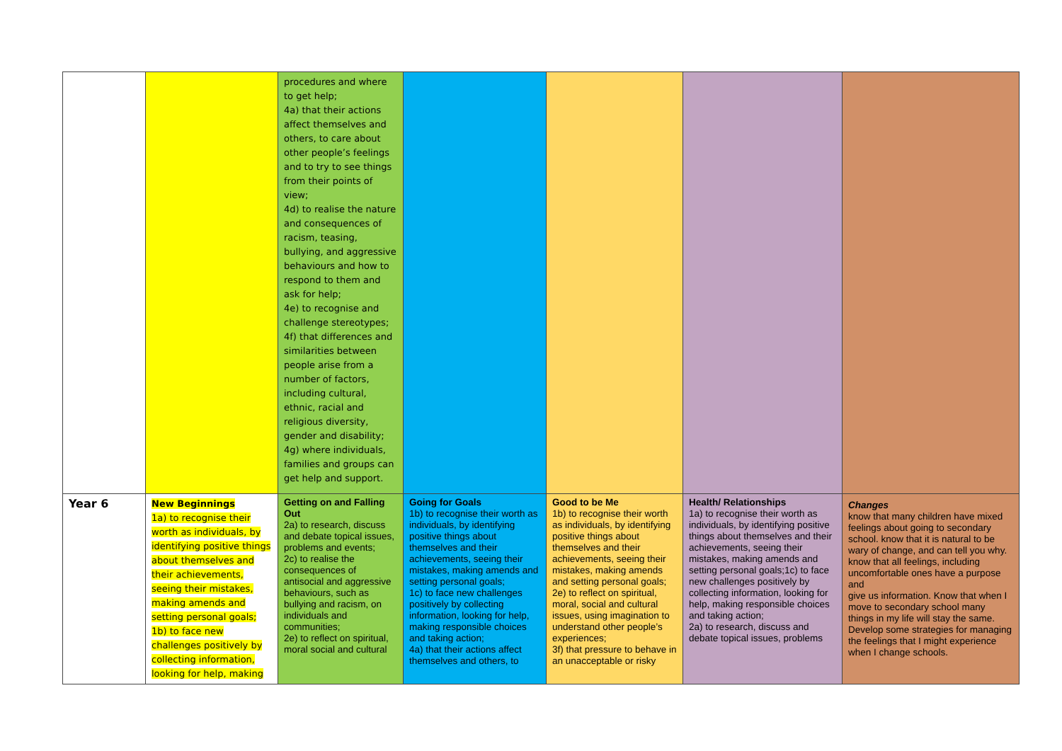| | | procedures and where to get help; 4a) that their actions affect themselves and others, to care about other people’s feelings and to try to see things from their points of view; 4d) to realise the nature and consequences of racism, teasing, bullying, and aggressive behaviours and how to respond to them and ask for help; 4e) to recognise and challenge stereotypes; 4f) that differences and similarities between people arise from a number of factors, including cultural, ethnic, racial and religious diversity, gender and disability; 4g) where individuals, families and groups can get help and support. | | | | |
| Year 6 | New Beginnings 1a) to recognise their worth as individuals, by identifying positive things about themselves and their achievements, seeing their mistakes, making amends and setting personal goals; 1b) to face new challenges positively by collecting information, looking for help, making | Getting on and Falling Out 2a) to research, discuss and debate topical issues, problems and events; 2c) to realise the consequences of antisocial and aggressive behaviours, such as bullying and racism, on individuals and communities; 2e) to reflect on spiritual, moral social and cultural | Going for Goals 1b) to recognise their worth as individuals, by identifying positive things about themselves and their achievements, seeing their mistakes, making amends and setting personal goals; 1c) to face new challenges positively by collecting information, looking for help, making responsible choices and taking action; 4a) that their actions affect themselves and others, to | Good to be Me 1b) to recognise their worth as individuals, by identifying positive things about themselves and their achievements, seeing their mistakes, making amends and setting personal goals; 2e) to reflect on spiritual, moral, social and cultural issues, using imagination to understand other people’s experiences; 3f) that pressure to behave in an unacceptable or risky | Health/ Relationships 1a) to recognise their worth as individuals, by identifying positive things about themselves and their achievements, seeing their mistakes, making amends and setting personal goals;1c) to face new challenges positively by collecting information, looking for help, making responsible choices and taking action; 2a) to research, discuss and debate topical issues, problems | Changes know that many children have mixed feelings about going to secondary school. know that it is natural to be wary of change, and can tell you why. know that all feelings, including uncomfortable ones have a purpose and give us information. Know that when I move to secondary school many things in my life will stay the same. Develop some strategies for managing the feelings that I might experience when I change schools. |